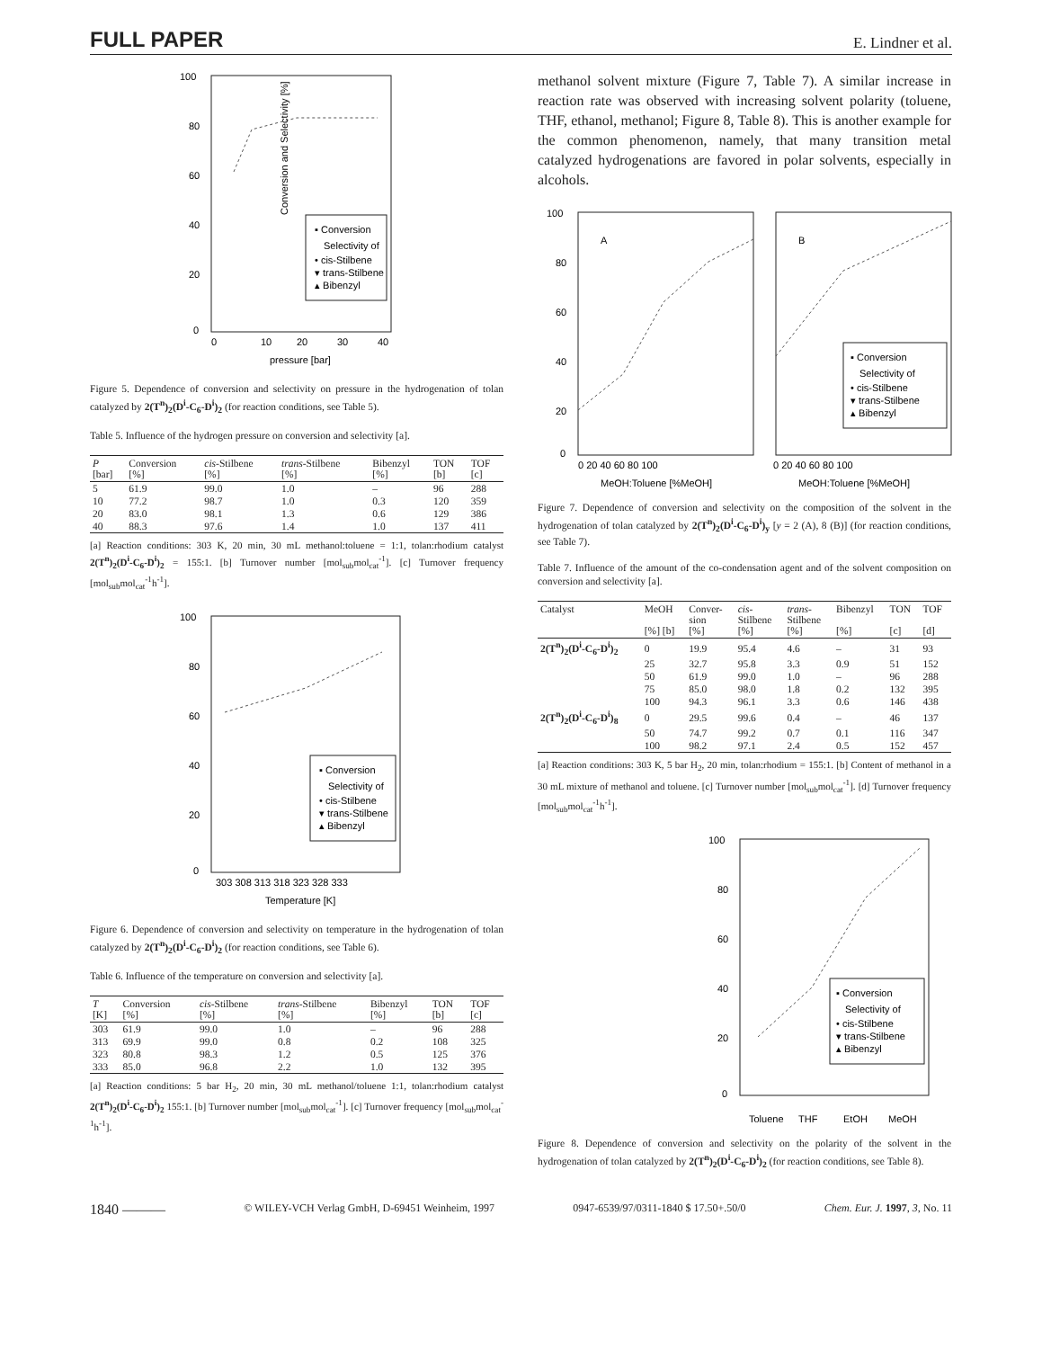FULL PAPER E. Lindner et al.
100
80
60
40
20
0
0
10
20
30
40
pressure [bar]
▪ Conversion
Selectivity of
• cis-Stilbene
▾ trans-Stilbene
▴ Bibenzyl
Conversion and Selectivity [%]
Figure 5. Dependence of conversion and selectivity on pressure in the hydrogenation of tolan catalyzed by 2(T<sup>n</sup>)<sub>2</sub>(D<sup>i</sup>-C<sub>6</sub>-D<sup>i</sup>)<sub>2</sub> (for reaction conditions, see Table 5).
Table 5. Influence of the hydrogen pressure on conversion and selectivity [a].
| P [bar] | Conversion [%] | cis -Stilbene [%] | trans -Stilbene [%] | Bibenzyl [%] | TON [b] | TOF [c] |
| --- | --- | --- | --- | --- | --- | --- |
| 5 | 61.9 | 99.0 | 1.0 | – | 96 | 288 |
| 10 | 77.2 | 98.7 | 1.0 | 0.3 | 120 | 359 |
| 20 | 83.0 | 98.1 | 1.3 | 0.6 | 129 | 386 |
| 40 | 88.3 | 97.6 | 1.4 | 1.0 | 137 | 411 |
[a] Reaction conditions: 303 K, 20 min, 30 mL methanol:toluene = 1:1, tolan:rhodium catalyst 2(T<sup>n</sup>)<sub>2</sub>(D<sup>i</sup>-C<sub>6</sub>-D<sup>i</sup>)<sub>2</sub> = 155:1. [b] Turnover number [mol<sub>sub</sub>mol<sub>cat</sub><sup>-1</sup>]. [c] Turnover frequency [mol<sub>sub</sub>mol<sub>cat</sub><sup>-1</sup>h<sup>-1</sup>].
100
80
60
40
20
0
303 308 313 318 323 328 333
Temperature [K]
▪ Conversion
Selectivity of
• cis-Stilbene
▾ trans-Stilbene
▴ Bibenzyl
Figure 6. Dependence of conversion and selectivity on temperature in the hydrogenation of tolan catalyzed by 2(T<sup>n</sup>)<sub>2</sub>(D<sup>i</sup>-C<sub>6</sub>-D<sup>i</sup>)<sub>2</sub> (for reaction conditions, see Table 6).
Table 6. Influence of the temperature on conversion and selectivity [a].
| T [K] | Conversion [%] | cis -Stilbene [%] | trans -Stilbene [%] | Bibenzyl [%] | TON [b] | TOF [c] |
| --- | --- | --- | --- | --- | --- | --- |
| 303 | 61.9 | 99.0 | 1.0 | – | 96 | 288 |
| 313 | 69.9 | 99.0 | 0.8 | 0.2 | 108 | 325 |
| 323 | 80.8 | 98.3 | 1.2 | 0.5 | 125 | 376 |
| 333 | 85.0 | 96.8 | 2.2 | 1.0 | 132 | 395 |
[a] Reaction conditions: 5 bar H<sub>2</sub>, 20 min, 30 mL methanol/toluene 1:1, tolan:rhodium catalyst 2(T<sup>n</sup>)<sub>2</sub>(D<sup>i</sup>-C<sub>6</sub>-D<sup>i</sup>)<sub>2</sub> 155:1. [b] Turnover number [mol<sub>sub</sub>mol<sub>cat</sub><sup>-1</sup>]. [c] Turnover frequency [mol<sub>sub</sub>mol<sub>cat</sub><sup>-1</sup>h<sup>-1</sup>].
methanol solvent mixture (Figure 7, Table 7). A similar increase in reaction rate was observed with increasing solvent polarity (toluene, THF, ethanol, methanol; Figure 8, Table 8). This is another example for the common phenomenon, namely, that many transition metal catalyzed hydrogenations are favored in polar solvents, especially in alcohols.
100
80
60
40
20
0
A
B
0 20 40 60 80 100
0 20 40 60 80 100
MeOH:Toluene [%MeOH]
MeOH:Toluene [%MeOH]
▪ Conversion
Selectivity of
• cis-Stilbene
▾ trans-Stilbene
▴ Bibenzyl
Figure 7. Dependence of conversion and selectivity on the composition of the solvent in the hydrogenation of tolan catalyzed by 2(T<sup>n</sup>)<sub>2</sub>(D<sup>i</sup>-C<sub>6</sub>-D<sup>i</sup>)<sub>y</sub> [y = 2 (A), 8 (B)] (for reaction conditions, see Table 7).
Table 7. Influence of the amount of the co-condensation agent and of the solvent composition on conversion and selectivity [a].
| Catalyst | MeOH [%] [b] | Conver- sion [%] | cis - Stilbene [%] | trans - Stilbene [%] | Bibenzyl [%] | TON [c] | TOF [d] |
| --- | --- | --- | --- | --- | --- | --- | --- |
| 2(T<sup>n</sup>)<sub>2</sub>(D<sup>i</sup>-C<sub>6</sub>-D<sup>i</sup>)<sub>2</sub> | 0 | 19.9 | 95.4 | 4.6 | – | 31 | 93 |
| | 25 | 32.7 | 95.8 | 3.3 | 0.9 | 51 | 152 |
| | 50 | 61.9 | 99.0 | 1.0 | – | 96 | 288 |
| | 75 | 85.0 | 98.0 | 1.8 | 0.2 | 132 | 395 |
| | 100 | 94.3 | 96.1 | 3.3 | 0.6 | 146 | 438 |
| 2(T<sup>n</sup>)<sub>2</sub>(D<sup>i</sup>-C<sub>6</sub>-D<sup>i</sup>)<sub>8</sub> | 0 | 29.5 | 99.6 | 0.4 | – | 46 | 137 |
| | 50 | 74.7 | 99.2 | 0.7 | 0.1 | 116 | 347 |
| | 100 | 98.2 | 97.1 | 2.4 | 0.5 | 152 | 457 |
[a] Reaction conditions: 303 K, 5 bar H<sub>2</sub>, 20 min, tolan:rhodium = 155:1. [b] Content of methanol in a 30 mL mixture of methanol and toluene. [c] Turnover number [mol<sub>sub</sub>mol<sub>cat</sub><sup>-1</sup>]. [d] Turnover frequency [mol<sub>sub</sub>mol<sub>cat</sub><sup>-1</sup>h<sup>-1</sup>].
100
80
60
40
20
0
Toluene
THF
EtOH
MeOH
▪ Conversion
Selectivity of
• cis-Stilbene
▾ trans-Stilbene
▴ Bibenzyl
Figure 8. Dependence of conversion and selectivity on the polarity of the solvent in the hydrogenation of tolan catalyzed by 2(T<sup>n</sup>)<sub>2</sub>(D<sup>i</sup>-C<sub>6</sub>-D<sup>i</sup>)<sub>2</sub> (for reaction conditions, see Table 8).
1840 ——— © WILEY-VCH Verlag GmbH, D-69451 Weinheim, 1997 0947-6539/97/0311-1840 $ 17.50+.50/0 Chem. Eur. J. 1997, 3, No. 11